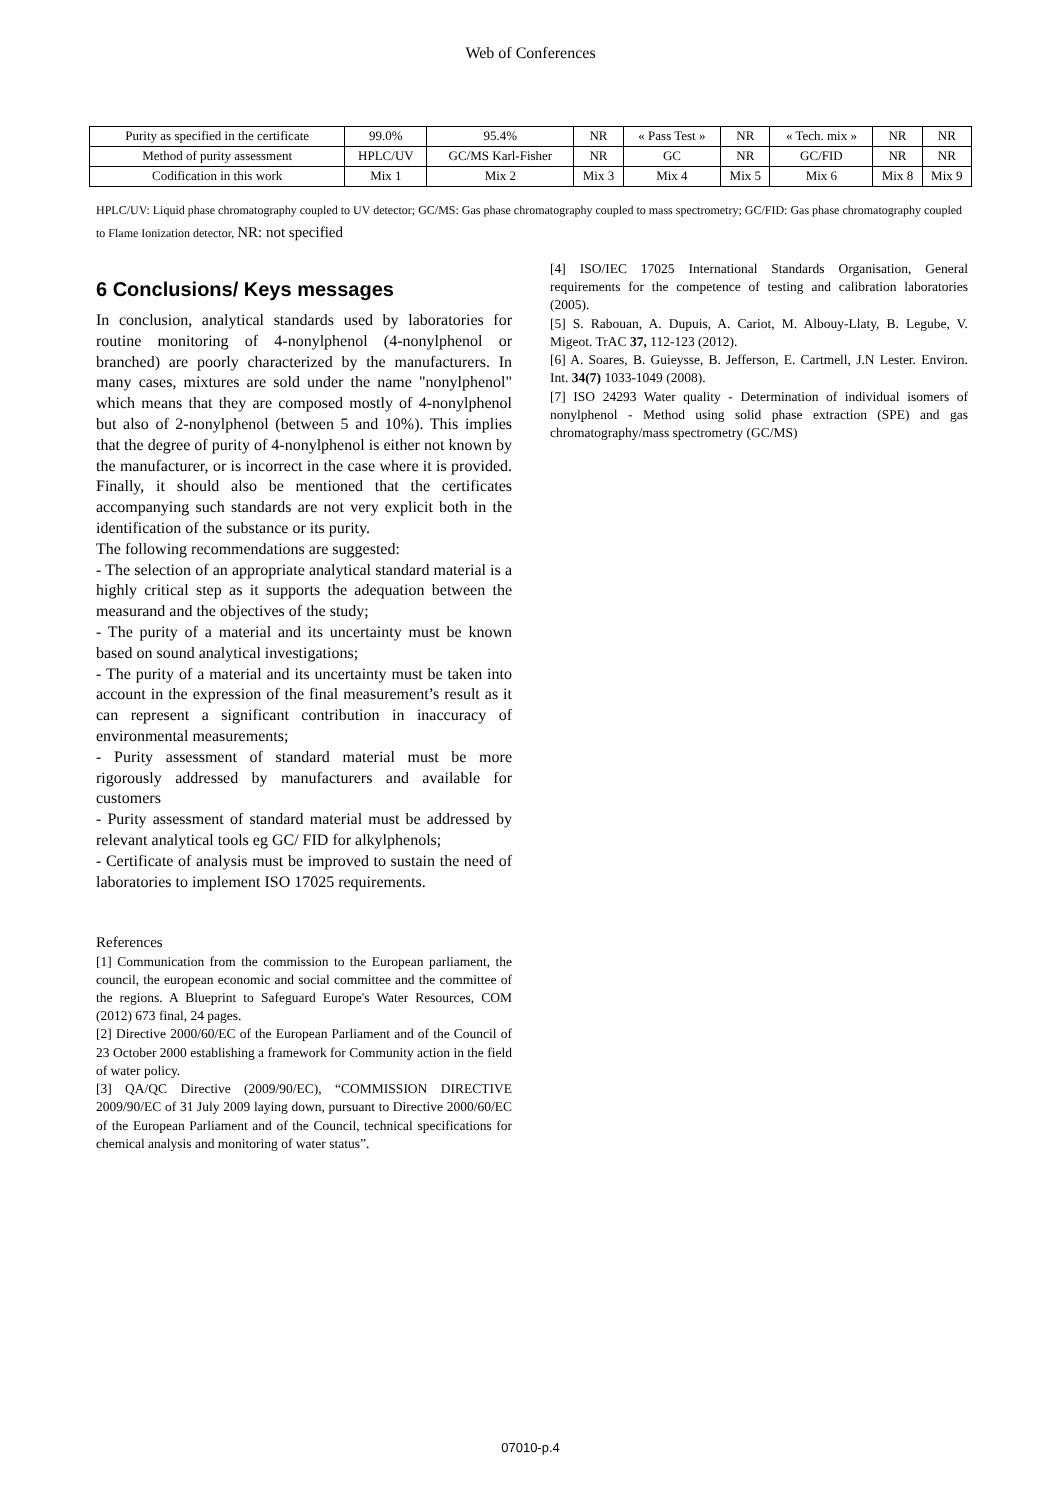Web of Conferences
| Purity as specified in the certificate | 99.0% | 95.4% | NR | « Pass Test » | NR | « Tech. mix » | NR | NR |
| Method of purity assessment | HPLC/UV | GC/MS Karl-Fisher | NR | GC | NR | GC/FID | NR | NR |
| Codification in this work | Mix 1 | Mix 2 | Mix 3 | Mix 4 | Mix 5 | Mix 6 | Mix 8 | Mix 9 |
HPLC/UV: Liquid phase chromatography coupled to UV detector; GC/MS: Gas phase chromatography coupled to mass spectrometry; GC/FID: Gas phase chromatography coupled to Flame Ionization detector, NR: not specified
6 Conclusions/ Keys messages
In conclusion, analytical standards used by laboratories for routine monitoring of 4-nonylphenol (4-nonylphenol or branched) are poorly characterized by the manufacturers. In many cases, mixtures are sold under the name "nonylphenol" which means that they are composed mostly of 4-nonylphenol but also of 2-nonylphenol (between 5 and 10%). This implies that the degree of purity of 4-nonylphenol is either not known by the manufacturer, or is incorrect in the case where it is provided. Finally, it should also be mentioned that the certificates accompanying such standards are not very explicit both in the identification of the substance or its purity.
The following recommendations are suggested:
- The selection of an appropriate analytical standard material is a highly critical step as it supports the adequation between the measurand and the objectives of the study;
- The purity of a material and its uncertainty must be known based on sound analytical investigations;
- The purity of a material and its uncertainty must be taken into account in the expression of the final measurement’s result as it can represent a significant contribution in inaccuracy of environmental measurements;
- Purity assessment of standard material must be more rigorously addressed by manufacturers and available for customers
- Purity assessment of standard material must be addressed by relevant analytical tools eg GC/ FID for alkylphenols;
- Certificate of analysis must be improved to sustain the need of laboratories to implement ISO 17025 requirements.
References
[1] Communication from the commission to the European parliament, the council, the european economic and social committee and the committee of the regions. A Blueprint to Safeguard Europe's Water Resources, COM (2012) 673 final, 24 pages.
[2] Directive 2000/60/EC of the European Parliament and of the Council of 23 October 2000 establishing a framework for Community action in the field of water policy.
[3] QA/QC Directive (2009/90/EC), “COMMISSION DIRECTIVE 2009/90/EC of 31 July 2009 laying down, pursuant to Directive 2000/60/EC of the European Parliament and of the Council, technical specifications for chemical analysis and monitoring of water status”.
[4] ISO/IEC 17025 International Standards Organisation, General requirements for the competence of testing and calibration laboratories (2005).
[5] S. Rabouan, A. Dupuis, A. Cariot, M. Albouy-Llaty, B. Legube, V. Migeot. TrAC 37, 112-123 (2012).
[6] A. Soares, B. Guieysse, B. Jefferson, E. Cartmell, J.N Lester. Environ. Int. 34(7) 1033-1049 (2008).
[7] ISO 24293 Water quality - Determination of individual isomers of nonylphenol - Method using solid phase extraction (SPE) and gas chromatography/mass spectrometry (GC/MS)
07010-p.4